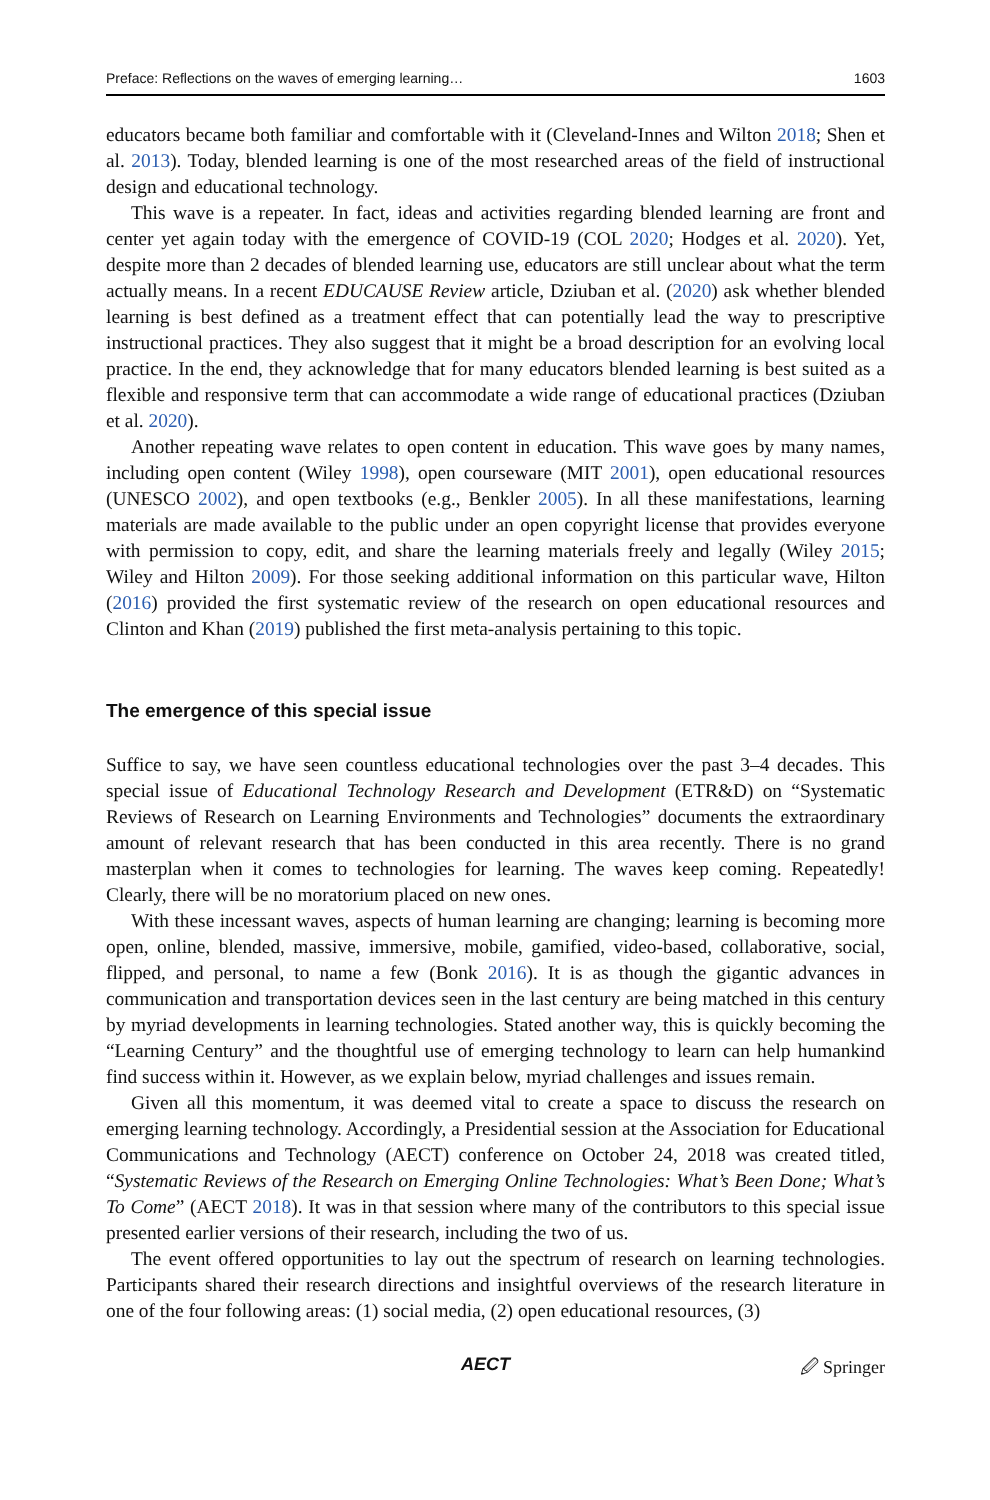Preface: Reflections on the waves of emerging learning… 1603
educators became both familiar and comfortable with it (Cleveland-Innes and Wilton 2018; Shen et al. 2013). Today, blended learning is one of the most researched areas of the field of instructional design and educational technology.
This wave is a repeater. In fact, ideas and activities regarding blended learning are front and center yet again today with the emergence of COVID-19 (COL 2020; Hodges et al. 2020). Yet, despite more than 2 decades of blended learning use, educators are still unclear about what the term actually means. In a recent EDUCAUSE Review article, Dziuban et al. (2020) ask whether blended learning is best defined as a treatment effect that can potentially lead the way to prescriptive instructional practices. They also suggest that it might be a broad description for an evolving local practice. In the end, they acknowledge that for many educators blended learning is best suited as a flexible and responsive term that can accommodate a wide range of educational practices (Dziuban et al. 2020).
Another repeating wave relates to open content in education. This wave goes by many names, including open content (Wiley 1998), open courseware (MIT 2001), open educational resources (UNESCO 2002), and open textbooks (e.g., Benkler 2005). In all these manifestations, learning materials are made available to the public under an open copyright license that provides everyone with permission to copy, edit, and share the learning materials freely and legally (Wiley 2015; Wiley and Hilton 2009). For those seeking additional information on this particular wave, Hilton (2016) provided the first systematic review of the research on open educational resources and Clinton and Khan (2019) published the first meta-analysis pertaining to this topic.
The emergence of this special issue
Suffice to say, we have seen countless educational technologies over the past 3–4 decades. This special issue of Educational Technology Research and Development (ETR&D) on “Systematic Reviews of Research on Learning Environments and Technologies” documents the extraordinary amount of relevant research that has been conducted in this area recently. There is no grand masterplan when it comes to technologies for learning. The waves keep coming. Repeatedly! Clearly, there will be no moratorium placed on new ones.
With these incessant waves, aspects of human learning are changing; learning is becoming more open, online, blended, massive, immersive, mobile, gamified, video-based, collaborative, social, flipped, and personal, to name a few (Bonk 2016). It is as though the gigantic advances in communication and transportation devices seen in the last century are being matched in this century by myriad developments in learning technologies. Stated another way, this is quickly becoming the “Learning Century” and the thoughtful use of emerging technology to learn can help humankind find success within it. However, as we explain below, myriad challenges and issues remain.
Given all this momentum, it was deemed vital to create a space to discuss the research on emerging learning technology. Accordingly, a Presidential session at the Association for Educational Communications and Technology (AECT) conference on October 24, 2018 was created titled, “Systematic Reviews of the Research on Emerging Online Technologies: What’s Been Done; What’s To Come” (AECT 2018). It was in that session where many of the contributors to this special issue presented earlier versions of their research, including the two of us.
The event offered opportunities to lay out the spectrum of research on learning technologies. Participants shared their research directions and insightful overviews of the research literature in one of the four following areas: (1) social media, (2) open educational resources, (3)
AECT 🖉 Springer